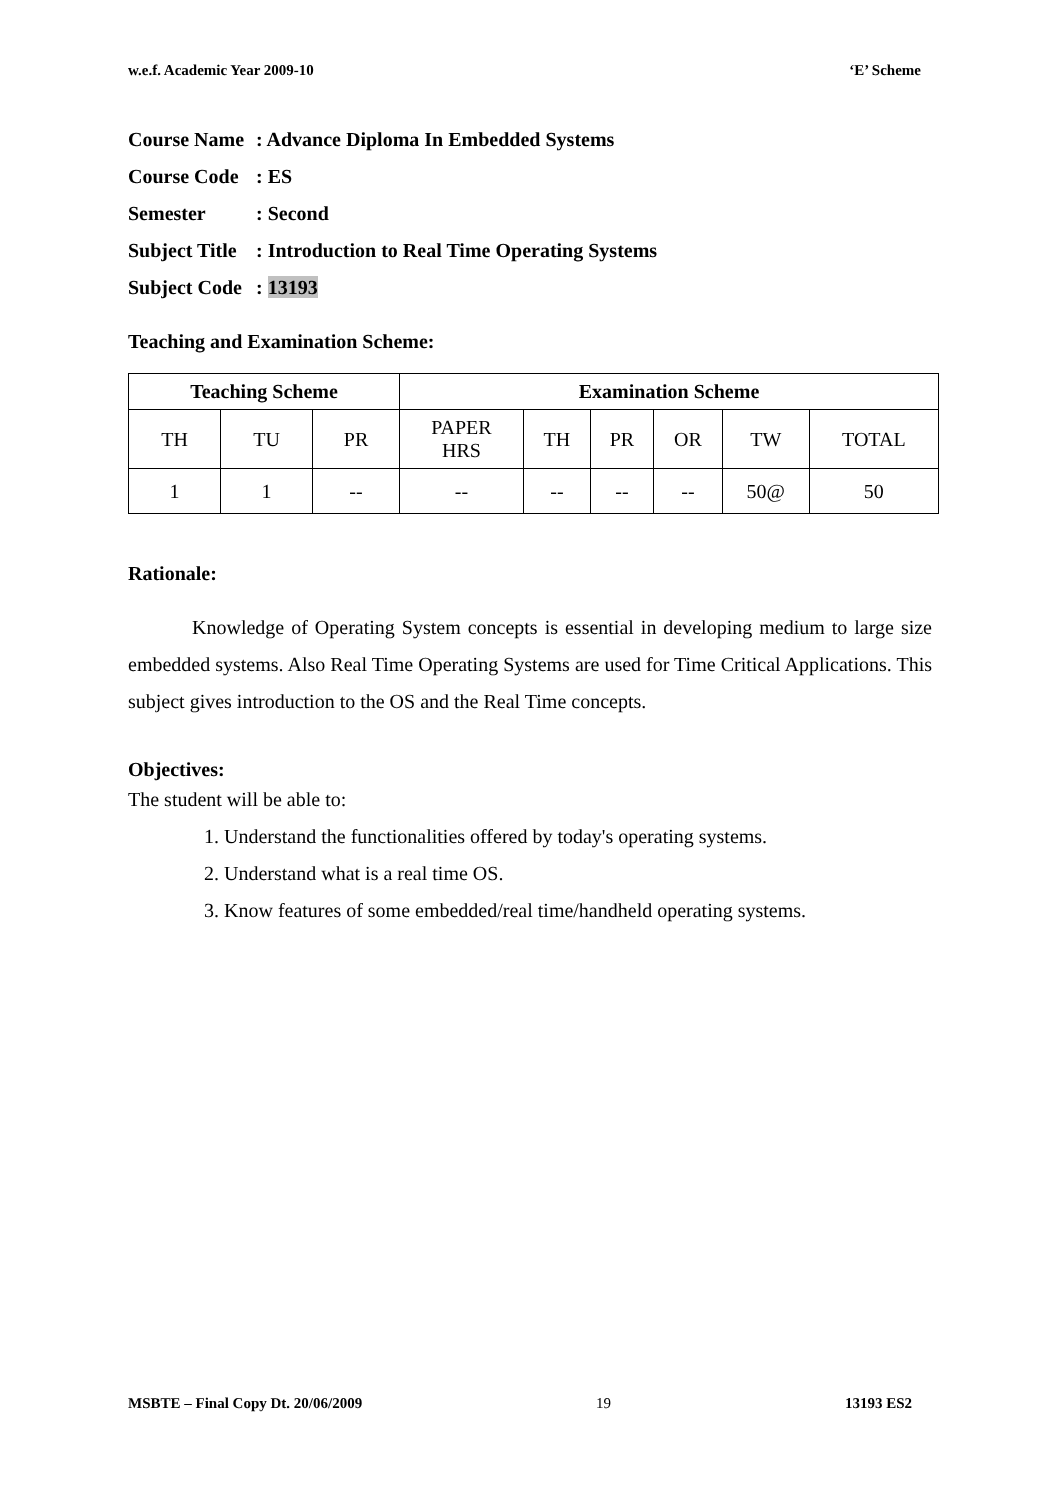w.e.f. Academic Year 2009-10 ‘E’ Scheme
Course Name: Advance Diploma In Embedded Systems
Course Code: ES
Semester: Second
Subject Title: Introduction to Real Time Operating Systems
Subject Code: 13193
Teaching and Examination Scheme:
| Teaching Scheme | | | Examination Scheme | | | | | |
| --- | --- | --- | --- | --- | --- | --- | --- | --- |
| TH | TU | PR | PAPER HRS | TH | PR | OR | TW | TOTAL |
| 1 | 1 | -- | -- | -- | -- | -- | 50@ | 50 |
Rationale:
Knowledge of Operating System concepts is essential in developing medium to large size embedded systems. Also Real Time Operating Systems are used for Time Critical Applications. This subject gives introduction to the OS and the Real Time concepts.
Objectives:
The student will be able to:
1. Understand the functionalities offered by today's operating systems.
2. Understand what is a real time OS.
3. Know features of some embedded/real time/handheld operating systems.
MSBTE – Final Copy Dt. 20/06/2009 19 13193 ES2